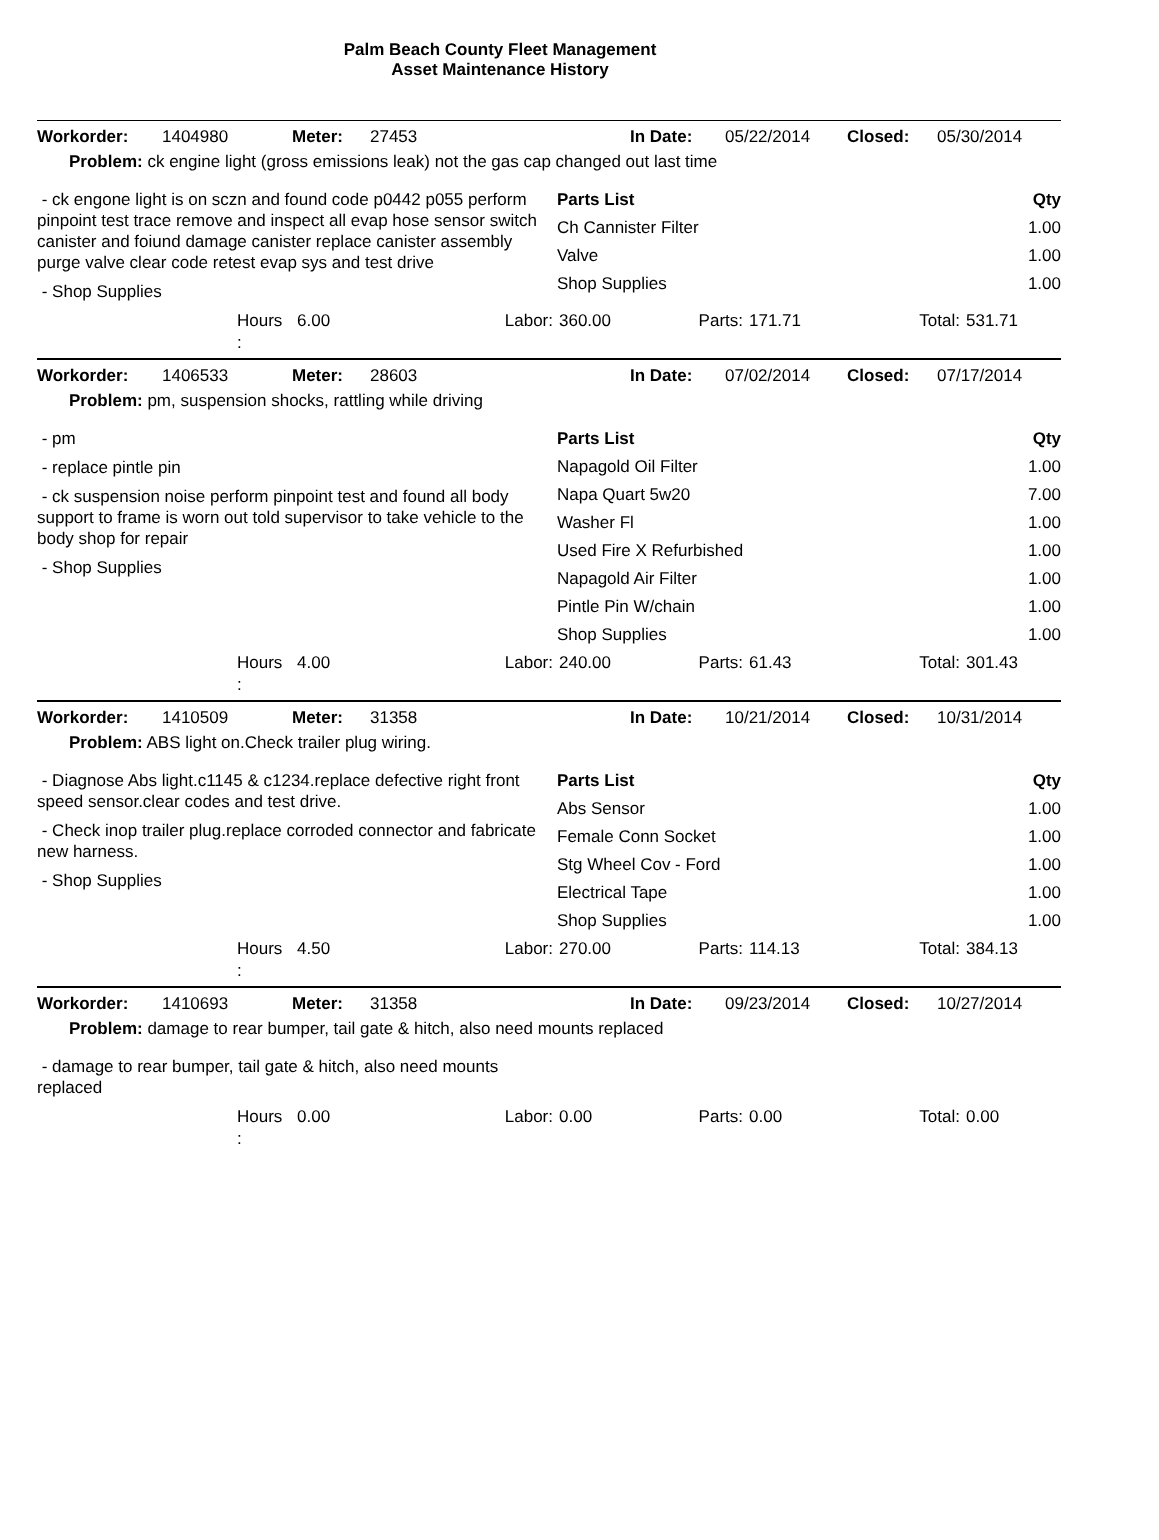Palm Beach County Fleet Management
Asset Maintenance History
Workorder: 1404980 Meter: 27453 In Date: 05/22/2014 Closed: 05/30/2014
Problem: ck engine light (gross emissions leak) not the gas cap changed out last time
- ck engone light is on sczn and found code p0442 p055 perform pinpoint test trace remove and inspect all evap hose sensor switch canister and foiund damage canister replace canister assembly purge valve clear code retest evap sys and test drive
- Shop Supplies
| Parts List | Qty |
| --- | --- |
| Ch Cannister Filter | 1.00 |
| Valve | 1.00 |
| Shop Supplies | 1.00 |
Hours
: 6.00 Labor: 360.00 Parts: 171.71 Total: 531.71
Workorder: 1406533 Meter: 28603 In Date: 07/02/2014 Closed: 07/17/2014
Problem: pm, suspension shocks, rattling while driving
- pm
- replace pintle pin
- ck suspension noise perform pinpoint test and found all body support to frame is worn out told supervisor to take vehicle to the body shop for repair
- Shop Supplies
| Parts List | Qty |
| --- | --- |
| Napagold Oil Filter | 1.00 |
| Napa Quart 5w20 | 7.00 |
| Washer Fl | 1.00 |
| Used Fire X Refurbished | 1.00 |
| Napagold Air Filter | 1.00 |
| Pintle Pin W/chain | 1.00 |
| Shop Supplies | 1.00 |
Hours
: 4.00 Labor: 240.00 Parts: 61.43 Total: 301.43
Workorder: 1410509 Meter: 31358 In Date: 10/21/2014 Closed: 10/31/2014
Problem: ABS light on.Check trailer plug wiring.
- Diagnose Abs light.c1145 & c1234.replace defective right front speed sensor.clear codes and test drive.
- Check inop trailer plug.replace corroded connector and fabricate new harness.
- Shop Supplies
| Parts List | Qty |
| --- | --- |
| Abs Sensor | 1.00 |
| Female Conn Socket | 1.00 |
| Stg Wheel Cov - Ford | 1.00 |
| Electrical Tape | 1.00 |
| Shop Supplies | 1.00 |
Hours
: 4.50 Labor: 270.00 Parts: 114.13 Total: 384.13
Workorder: 1410693 Meter: 31358 In Date: 09/23/2014 Closed: 10/27/2014
Problem: damage to rear bumper, tail gate & hitch, also need mounts replaced
- damage to rear bumper, tail gate & hitch, also need mounts replaced
Hours
: 0.00 Labor: 0.00 Parts: 0.00 Total: 0.00